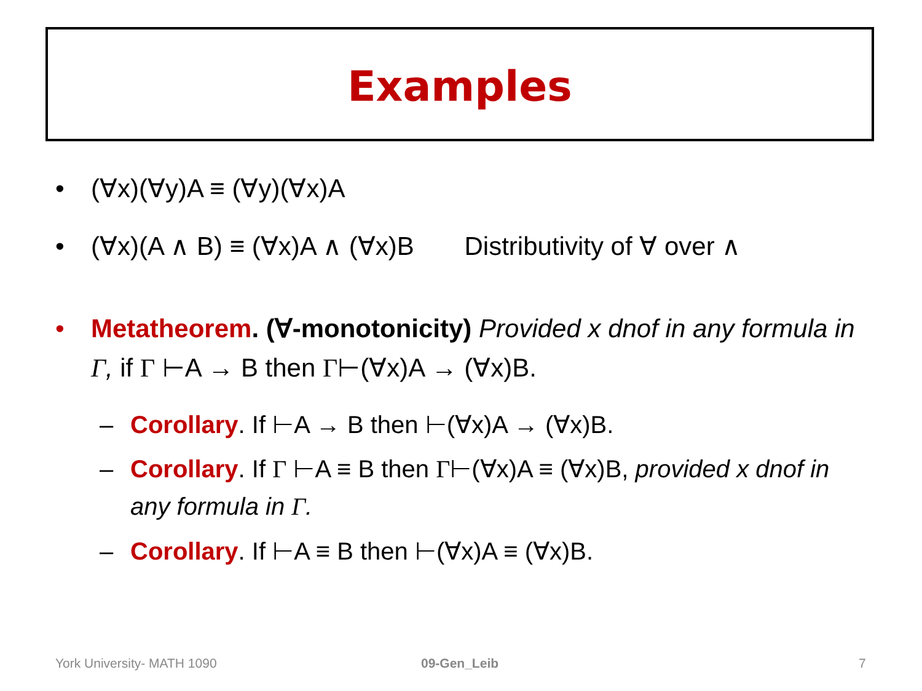Examples
• (∀x)(∀y)A ≡ (∀y)(∀x)A
• (∀x)(A ∧ B) ≡ (∀x)A ∧ (∀x)B Distributivity of ∀ over ∧
• Metatheorem. (∀-monotonicity) Provided x dnof in any formula in Γ, if Γ ⊢A → B then Γ⊢(∀x)A → (∀x)B.
– Corollary. If ⊢A → B then ⊢(∀x)A → (∀x)B.
– Corollary. If Γ ⊢A ≡ B then Γ⊢(∀x)A ≡ (∀x)B, provided x dnof in any formula in Γ.
– Corollary. If ⊢A ≡ B then ⊢(∀x)A ≡ (∀x)B.
York University- MATH 1090 09-Gen_Leib 7